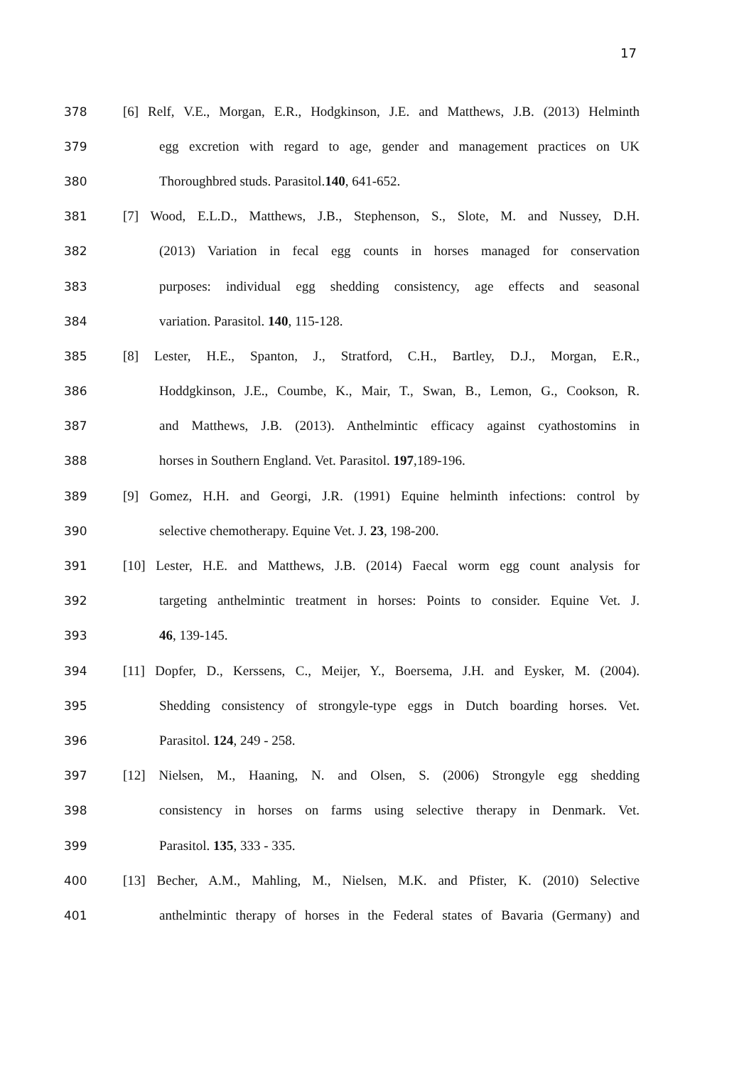17
378
[6] Relf, V.E., Morgan, E.R., Hodgkinson, J.E. and Matthews, J.B. (2013) Helminth
379
egg excretion with regard to age, gender and management practices on UK
380 Thoroughbred studs. Parasitol.140, 641-652.
381
[7] Wood, E.L.D., Matthews, J.B., Stephenson, S., Slote, M. and Nussey, D.H.
382
(2013) Variation in fecal egg counts in horses managed for conservation
383
purposes: individual egg shedding consistency, age effects and seasonal
384 variation. Parasitol. 140, 115-128.
385
[8] Lester, H.E., Spanton, J., Stratford, C.H., Bartley, D.J., Morgan, E.R.,
386
Hoddgkinson, J.E., Coumbe, K., Mair, T., Swan, B., Lemon, G., Cookson, R.
387
and Matthews, J.B. (2013). Anthelmintic efficacy against cyathostomins in
388 horses in Southern England. Vet. Parasitol. 197,189-196.
389
[9] Gomez, H.H. and Georgi, J.R. (1991) Equine helminth infections: control by
390 selective chemotherapy. Equine Vet. J. 23, 198-200.
391
[10] Lester, H.E. and Matthews, J.B. (2014) Faecal worm egg count analysis for
392
targeting anthelmintic treatment in horses: Points to consider. Equine Vet. J.
393 46, 139-145.
394
[11] Dopfer, D., Kerssens, C., Meijer, Y., Boersema, J.H. and Eysker, M. (2004).
395
Shedding consistency of strongyle-type eggs in Dutch boarding horses. Vet.
396 Parasitol. 124, 249 - 258.
397
[12] Nielsen, M., Haaning, N. and Olsen, S. (2006) Strongyle egg shedding
398
consistency in horses on farms using selective therapy in Denmark. Vet.
399 Parasitol. 135, 333 - 335.
400
[13] Becher, A.M., Mahling, M., Nielsen, M.K. and Pfister, K. (2010) Selective
401
anthelmintic therapy of horses in the Federal states of Bavaria (Germany) and